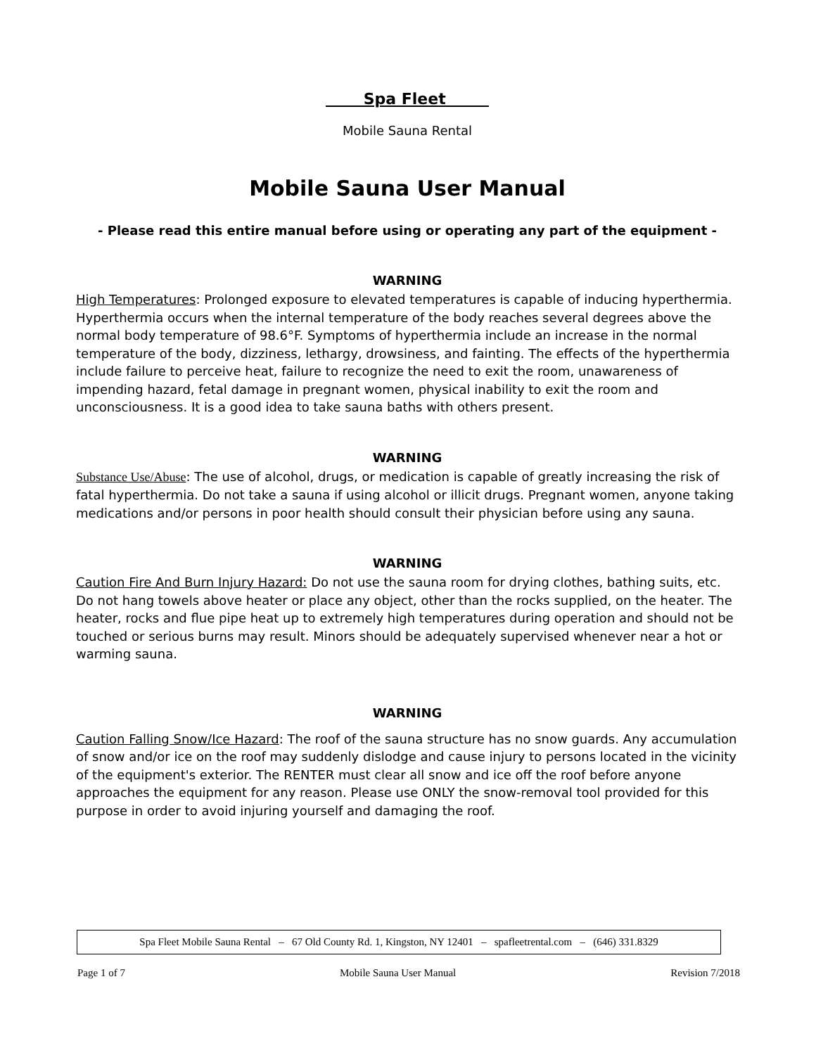Spa Fleet
Mobile Sauna Rental
Mobile Sauna User Manual
- Please read this entire manual before using or operating any part of the equipment -
WARNING
High Temperatures: Prolonged exposure to elevated temperatures is capable of inducing hyperthermia. Hyperthermia occurs when the internal temperature of the body reaches several degrees above the normal body temperature of 98.6°F. Symptoms of hyperthermia include an increase in the normal temperature of the body, dizziness, lethargy, drowsiness, and fainting. The effects of the hyperthermia include failure to perceive heat, failure to recognize the need to exit the room, unawareness of impending hazard, fetal damage in pregnant women, physical inability to exit the room and unconsciousness. It is a good idea to take sauna baths with others present.
WARNING
Substance Use/Abuse: The use of alcohol, drugs, or medication is capable of greatly increasing the risk of fatal hyperthermia. Do not take a sauna if using alcohol or illicit drugs. Pregnant women, anyone taking medications and/or persons in poor health should consult their physician before using any sauna.
WARNING
Caution Fire And Burn Injury Hazard: Do not use the sauna room for drying clothes, bathing suits, etc. Do not hang towels above heater or place any object, other than the rocks supplied, on the heater. The heater, rocks and flue pipe heat up to extremely high temperatures during operation and should not be touched or serious burns may result. Minors should be adequately supervised whenever near a hot or warming sauna.
WARNING
Caution Falling Snow/Ice Hazard: The roof of the sauna structure has no snow guards. Any accumulation of snow and/or ice on the roof may suddenly dislodge and cause injury to persons located in the vicinity of the equipment's exterior. The RENTER must clear all snow and ice off the roof before anyone approaches the equipment for any reason. Please use ONLY the snow-removal tool provided for this purpose in order to avoid injuring yourself and damaging the roof.
Spa Fleet Mobile Sauna Rental – 67 Old County Rd. 1, Kingston, NY 12401 – spafleetrental.com – (646) 331.8329
Page 1 of 7 Mobile Sauna User Manual Revision 7/2018